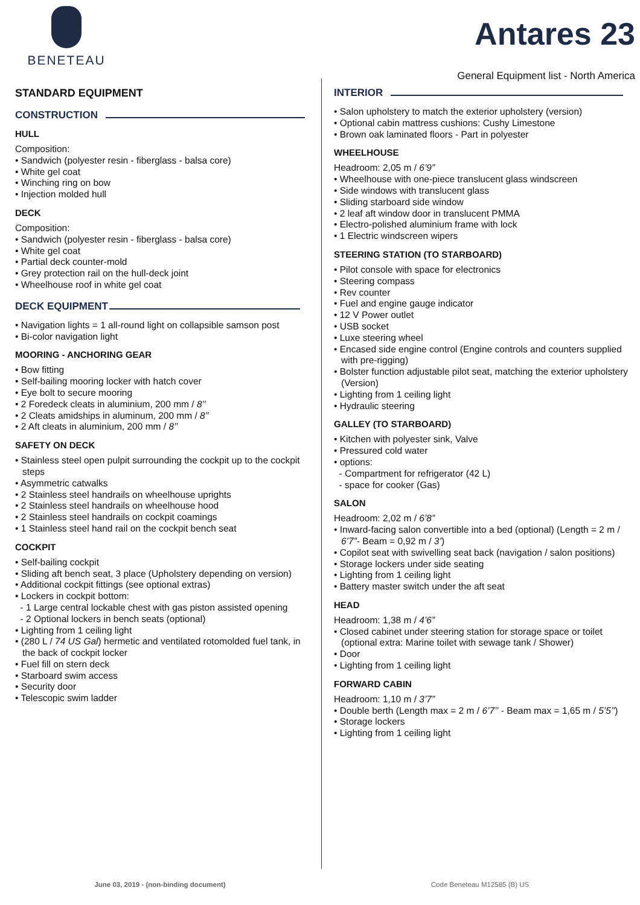BENETEAU
Antares 23
General Equipment list - North America
STANDARD EQUIPMENT
CONSTRUCTION
HULL
Composition:
• Sandwich (polyester resin - fiberglass - balsa core)
• White gel coat
• Winching ring on bow
• Injection molded hull
DECK
Composition:
• Sandwich (polyester resin - fiberglass - balsa core)
• White gel coat
• Partial deck counter-mold
• Grey protection rail on the hull-deck joint
• Wheelhouse roof in white gel coat
DECK EQUIPMENT
• Navigation lights = 1 all-round light on collapsible samson post
• Bi-color navigation light
MOORING - ANCHORING GEAR
• Bow fitting
• Self-bailing mooring locker with hatch cover
• Eye bolt to secure mooring
• 2 Foredeck cleats in aluminium, 200 mm / 8’’
• 2 Cleats amidships in aluminum, 200 mm / 8’’
• 2 Aft cleats in aluminium, 200 mm / 8’’
SAFETY ON DECK
• Stainless steel open pulpit surrounding the cockpit up to the cockpit steps
• Asymmetric catwalks
• 2 Stainless steel handrails on wheelhouse uprights
• 2 Stainless steel handrails on wheelhouse hood
• 2 Stainless steel handrails on cockpit coamings
• 1 Stainless steel hand rail on the cockpit bench seat
COCKPIT
• Self-bailing cockpit
• Sliding aft bench seat, 3 place (Upholstery depending on version)
• Additional cockpit fittings (see optional extras)
• Lockers in cockpit bottom:
- 1 Large central lockable chest with gas piston assisted opening
- 2 Optional lockers in bench seats (optional)
• Lighting from 1 ceiling light
• (280 L / 74 US Gal) hermetic and ventilated rotomolded fuel tank, in the back of cockpit locker
• Fuel fill on stern deck
• Starboard swim access
• Security door
• Telescopic swim ladder
INTERIOR
• Salon upholstery to match the exterior upholstery (version)
• Optional cabin mattress cushions: Cushy Limestone
• Brown oak laminated floors - Part in polyester
WHEELHOUSE
Headroom: 2,05 m / 6’9”
• Wheelhouse with one-piece translucent glass windscreen
• Side windows with translucent glass
• Sliding starboard side window
• 2 leaf aft window door in translucent PMMA
• Electro-polished aluminium frame with lock
• 1 Electric windscreen wipers
STEERING STATION (TO STARBOARD)
• Pilot console with space for electronics
• Steering compass
• Rev counter
• Fuel and engine gauge indicator
• 12 V Power outlet
• USB socket
• Luxe steering wheel
• Encased side engine control (Engine controls and counters supplied with pre-rigging)
• Bolster function adjustable pilot seat, matching the exterior upholstery (Version)
• Lighting from 1 ceiling light
• Hydraulic steering
GALLEY (TO STARBOARD)
• Kitchen with polyester sink, Valve
• Pressured cold water
• options:
- Compartment for refrigerator (42 L)
- space for cooker (Gas)
SALON
Headroom: 2,02 m / 6’8”
• Inward-facing salon convertible into a bed (optional) (Length = 2 m / 6’7”- Beam = 0,92 m / 3’)
• Copilot seat with swivelling seat back (navigation / salon positions)
• Storage lockers under side seating
• Lighting from 1 ceiling light
• Battery master switch under the aft seat
HEAD
Headroom: 1,38 m / 4’6”
• Closed cabinet under steering station for storage space or toilet (optional extra: Marine toilet with sewage tank / Shower)
• Door
• Lighting from 1 ceiling light
FORWARD CABIN
Headroom: 1,10 m / 3’7”
• Double berth (Length max = 2 m / 6’7’’ - Beam max = 1,65 m / 5’5’’)
• Storage lockers
• Lighting from 1 ceiling light
June 03, 2019 - (non-binding document) Code Beneteau M12585 (B) US